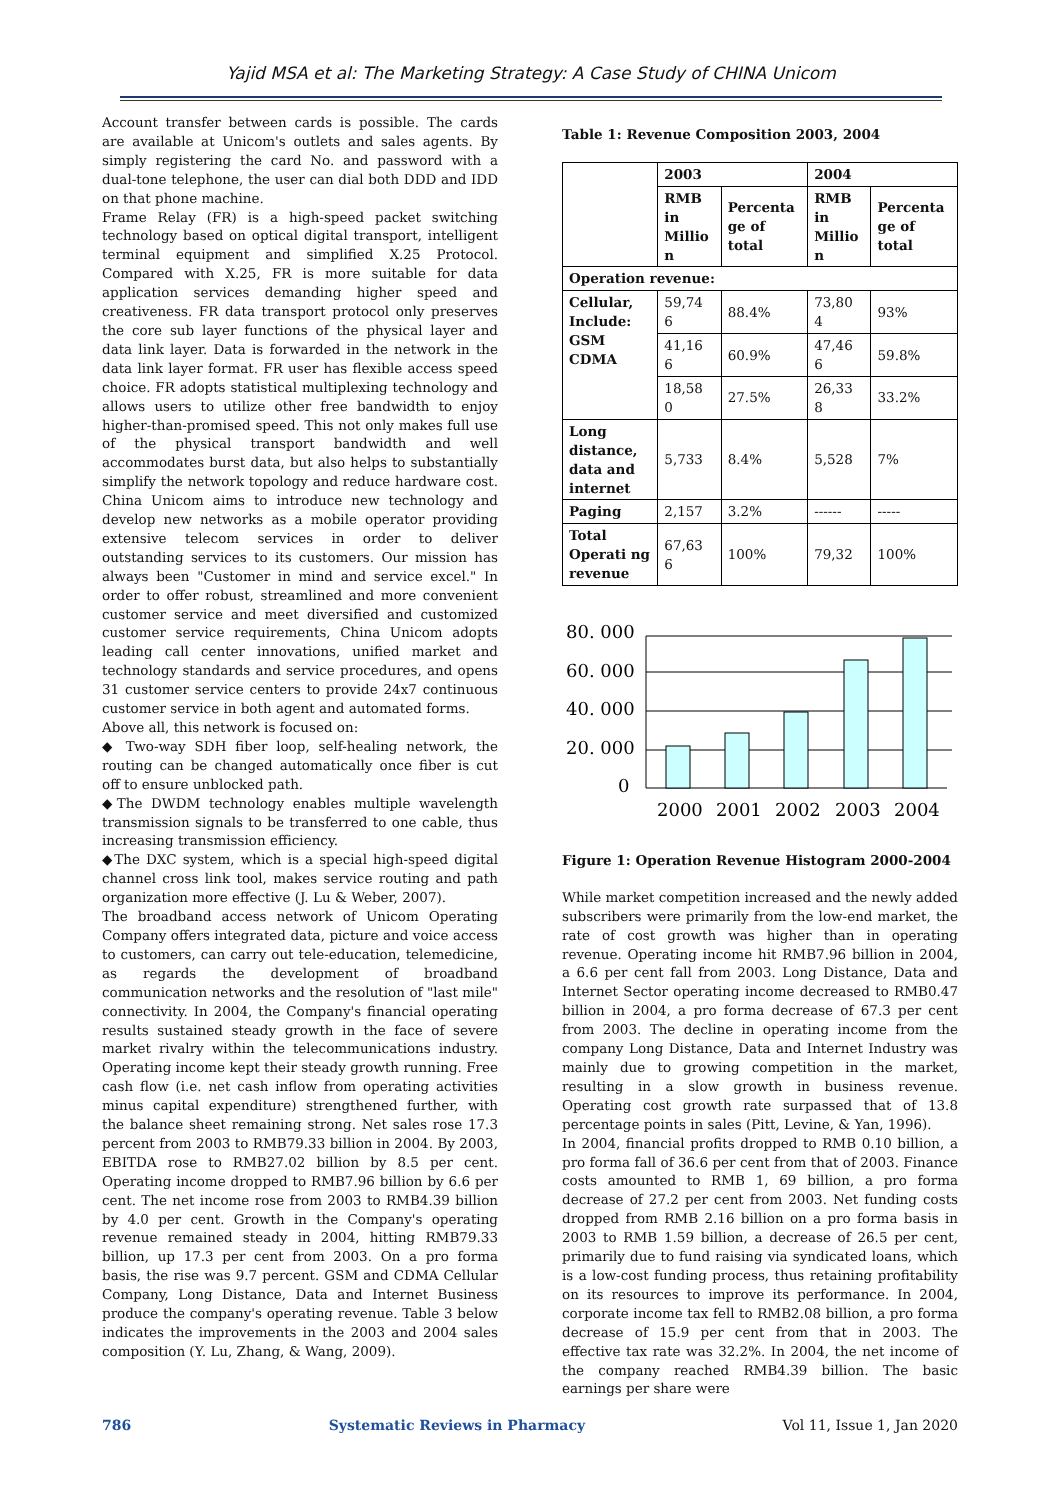Yajid MSA et al: The Marketing Strategy: A Case Study of CHINA Unicom
Account transfer between cards is possible. The cards are available at Unicom's outlets and sales agents. By simply registering the card No. and password with a dual-tone telephone, the user can dial both DDD and IDD on that phone machine.
Frame Relay (FR) is a high-speed packet switching technology based on optical digital transport, intelligent terminal equipment and simplified X.25 Protocol. Compared with X.25, FR is more suitable for data application services demanding higher speed and creativeness. FR data transport protocol only preserves the core sub layer functions of the physical layer and data link layer. Data is forwarded in the network in the data link layer format. FR user has flexible access speed choice. FR adopts statistical multiplexing technology and allows users to utilize other free bandwidth to enjoy higher-than-promised speed. This not only makes full use of the physical transport bandwidth and well accommodates burst data, but also helps to substantially simplify the network topology and reduce hardware cost. China Unicom aims to introduce new technology and develop new networks as a mobile operator providing extensive telecom services in order to deliver outstanding services to its customers. Our mission has always been "Customer in mind and service excel." In order to offer robust, streamlined and more convenient customer service and meet diversified and customized customer service requirements, China Unicom adopts leading call center innovations, unified market and technology standards and service procedures, and opens 31 customer service centers to provide 24x7 continuous customer service in both agent and automated forms.
Above all, this network is focused on:
◆ Two-way SDH fiber loop, self-healing network, the routing can be changed automatically once fiber is cut off to ensure unblocked path.
◆The DWDM technology enables multiple wavelength transmission signals to be transferred to one cable, thus increasing transmission efficiency.
◆The DXC system, which is a special high-speed digital channel cross link tool, makes service routing and path organization more effective (J. Lu & Weber, 2007).
The broadband access network of Unicom Operating Company offers integrated data, picture and voice access to customers, can carry out tele-education, telemedicine, as regards the development of broadband communication networks and the resolution of "last mile" connectivity. In 2004, the Company's financial operating results sustained steady growth in the face of severe market rivalry within the telecommunications industry. Operating income kept their steady growth running. Free cash flow (i.e. net cash inflow from operating activities minus capital expenditure) strengthened further, with the balance sheet remaining strong. Net sales rose 17.3 percent from 2003 to RMB79.33 billion in 2004. By 2003, EBITDA rose to RMB27.02 billion by 8.5 per cent. Operating income dropped to RMB7.96 billion by 6.6 per cent. The net income rose from 2003 to RMB4.39 billion by 4.0 per cent. Growth in the Company's operating revenue remained steady in 2004, hitting RMB79.33 billion, up 17.3 per cent from 2003. On a pro forma basis, the rise was 9.7 percent. GSM and CDMA Cellular Company, Long Distance, Data and Internet Business produce the company's operating revenue. Table 3 below indicates the improvements in the 2003 and 2004 sales composition (Y. Lu, Zhang, & Wang, 2009).
Table 1: Revenue Composition 2003, 2004
| | 2003 | | 2004 | |
| --- | --- | --- | --- | --- |
| | RMB in Millio n | Percenta ge of total | RMB in Millio n | Percenta ge of total |
| Operation revenue: | | | | |
| Cellular, Include: GSM CDMA | 59,74 6 | 88.4% | 73,80 4 | 93% |
| | 41,16 6 | 60.9% | 47,46 6 | 59.8% |
| | 18,58 0 | 27.5% | 26,33 8 | 33.2% |
| Long distance, data and internet | 5,733 | 8.4% | 5,528 | 7% |
| Paging | 2,157 | 3.2% | ------ | ----- |
| Total Operati ng revenue | 67,63 6 | 100% | 79,32 | 100% |
80. 000
60. 000
40. 000
20. 000
0
2000
2001
2002
2003
2004
Figure 1: Operation Revenue Histogram 2000-2004
While market competition increased and the newly added subscribers were primarily from the low-end market, the rate of cost growth was higher than in operating revenue. Operating income hit RMB7.96 billion in 2004, a 6.6 per cent fall from 2003. Long Distance, Data and Internet Sector operating income decreased to RMB0.47 billion in 2004, a pro forma decrease of 67.3 per cent from 2003. The decline in operating income from the company Long Distance, Data and Internet Industry was mainly due to growing competition in the market, resulting in a slow growth in business revenue. Operating cost growth rate surpassed that of 13.8 percentage points in sales (Pitt, Levine, & Yan, 1996).
In 2004, financial profits dropped to RMB 0.10 billion, a pro forma fall of 36.6 per cent from that of 2003. Finance costs amounted to RMB 1, 69 billion, a pro forma decrease of 27.2 per cent from 2003. Net funding costs dropped from RMB 2.16 billion on a pro forma basis in 2003 to RMB 1.59 billion, a decrease of 26.5 per cent, primarily due to fund raising via syndicated loans, which is a low-cost funding process, thus retaining profitability on its resources to improve its performance. In 2004, corporate income tax fell to RMB2.08 billion, a pro forma decrease of 15.9 per cent from that in 2003. The effective tax rate was 32.2%. In 2004, the net income of the company reached RMB4.39 billion. The basic earnings per share were
786 Systematic Reviews in Pharmacy Vol 11, Issue 1, Jan 2020